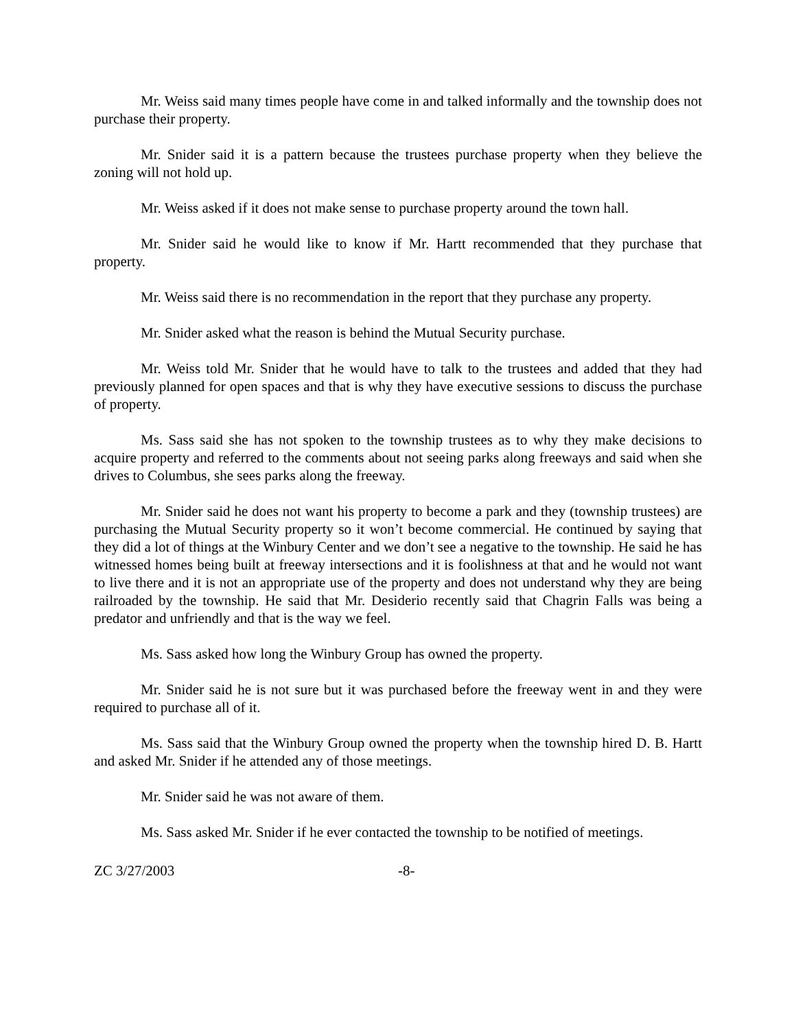Mr. Weiss said many times people have come in and talked informally and the township does not purchase their property.
Mr. Snider said it is a pattern because the trustees purchase property when they believe the zoning will not hold up.
Mr. Weiss asked if it does not make sense to purchase property around the town hall.
Mr. Snider said he would like to know if Mr. Hartt recommended that they purchase that property.
Mr. Weiss said there is no recommendation in the report that they purchase any property.
Mr. Snider asked what the reason is behind the Mutual Security purchase.
Mr. Weiss told Mr. Snider that he would have to talk to the trustees and added that they had previously planned for open spaces and that is why they have executive sessions to discuss the purchase of property.
Ms. Sass said she has not spoken to the township trustees as to why they make decisions to acquire property and referred to the comments about not seeing parks along freeways and said when she drives to Columbus, she sees parks along the freeway.
Mr. Snider said he does not want his property to become a park and they (township trustees) are purchasing the Mutual Security property so it won’t become commercial. He continued by saying that they did a lot of things at the Winbury Center and we don’t see a negative to the township. He said he has witnessed homes being built at freeway intersections and it is foolishness at that and he would not want to live there and it is not an appropriate use of the property and does not understand why they are being railroaded by the township. He said that Mr. Desiderio recently said that Chagrin Falls was being a predator and unfriendly and that is the way we feel.
Ms. Sass asked how long the Winbury Group has owned the property.
Mr. Snider said he is not sure but it was purchased before the freeway went in and they were required to purchase all of it.
Ms. Sass said that the Winbury Group owned the property when the township hired D. B. Hartt and asked Mr. Snider if he attended any of those meetings.
Mr. Snider said he was not aware of them.
Ms. Sass asked Mr. Snider if he ever contacted the township to be notified of meetings.
ZC 3/27/2003 -8-